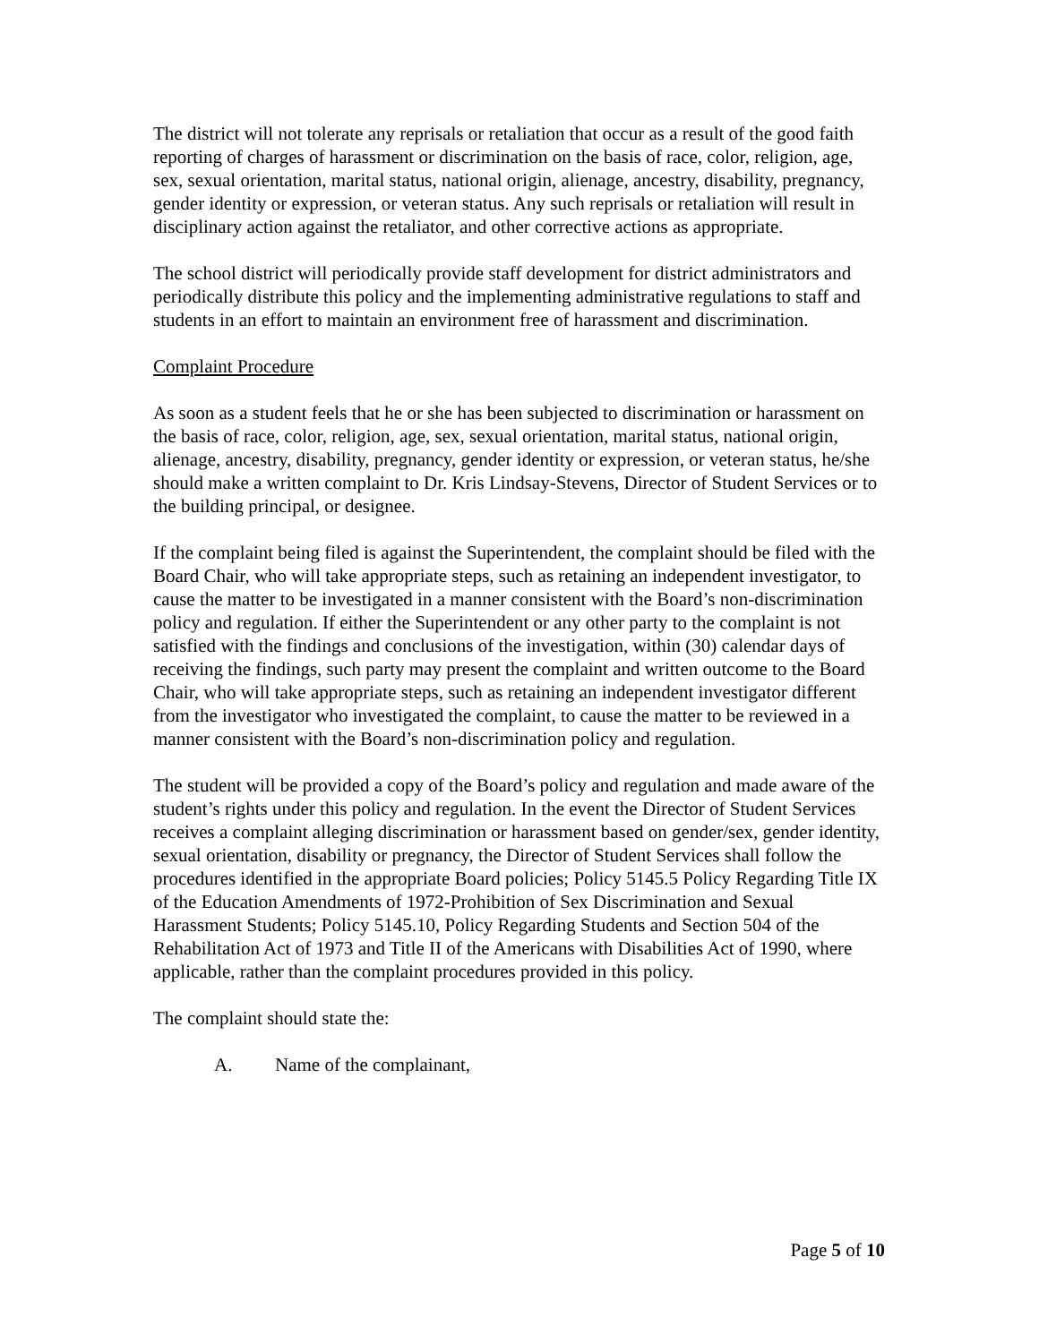The district will not tolerate any reprisals or retaliation that occur as a result of the good faith reporting of charges of harassment or discrimination on the basis of race, color, religion, age, sex, sexual orientation, marital status, national origin, alienage, ancestry, disability, pregnancy, gender identity or expression, or veteran status. Any such reprisals or retaliation will result in disciplinary action against the retaliator, and other corrective actions as appropriate.
The school district will periodically provide staff development for district administrators and periodically distribute this policy and the implementing administrative regulations to staff and students in an effort to maintain an environment free of harassment and discrimination.
Complaint Procedure
As soon as a student feels that he or she has been subjected to discrimination or harassment on the basis of race, color, religion, age, sex, sexual orientation, marital status, national origin, alienage, ancestry, disability, pregnancy, gender identity or expression, or veteran status, he/she should make a written complaint to Dr. Kris Lindsay-Stevens, Director of Student Services or to the building principal, or designee.
If the complaint being filed is against the Superintendent, the complaint should be filed with the Board Chair, who will take appropriate steps, such as retaining an independent investigator, to cause the matter to be investigated in a manner consistent with the Board’s non-discrimination policy and regulation. If either the Superintendent or any other party to the complaint is not satisfied with the findings and conclusions of the investigation, within (30) calendar days of receiving the findings, such party may present the complaint and written outcome to the Board Chair, who will take appropriate steps, such as retaining an independent investigator different from the investigator who investigated the complaint, to cause the matter to be reviewed in a manner consistent with the Board’s non-discrimination policy and regulation.
The student will be provided a copy of the Board’s policy and regulation and made aware of the student’s rights under this policy and regulation. In the event the Director of Student Services receives a complaint alleging discrimination or harassment based on gender/sex, gender identity, sexual orientation, disability or pregnancy, the Director of Student Services shall follow the procedures identified in the appropriate Board policies; Policy 5145.5 Policy Regarding Title IX of the Education Amendments of 1972-Prohibition of Sex Discrimination and Sexual Harassment Students; Policy 5145.10, Policy Regarding Students and Section 504 of the Rehabilitation Act of 1973 and Title II of the Americans with Disabilities Act of 1990, where applicable, rather than the complaint procedures provided in this policy.
The complaint should state the:
A. Name of the complainant,
Page 5 of 10